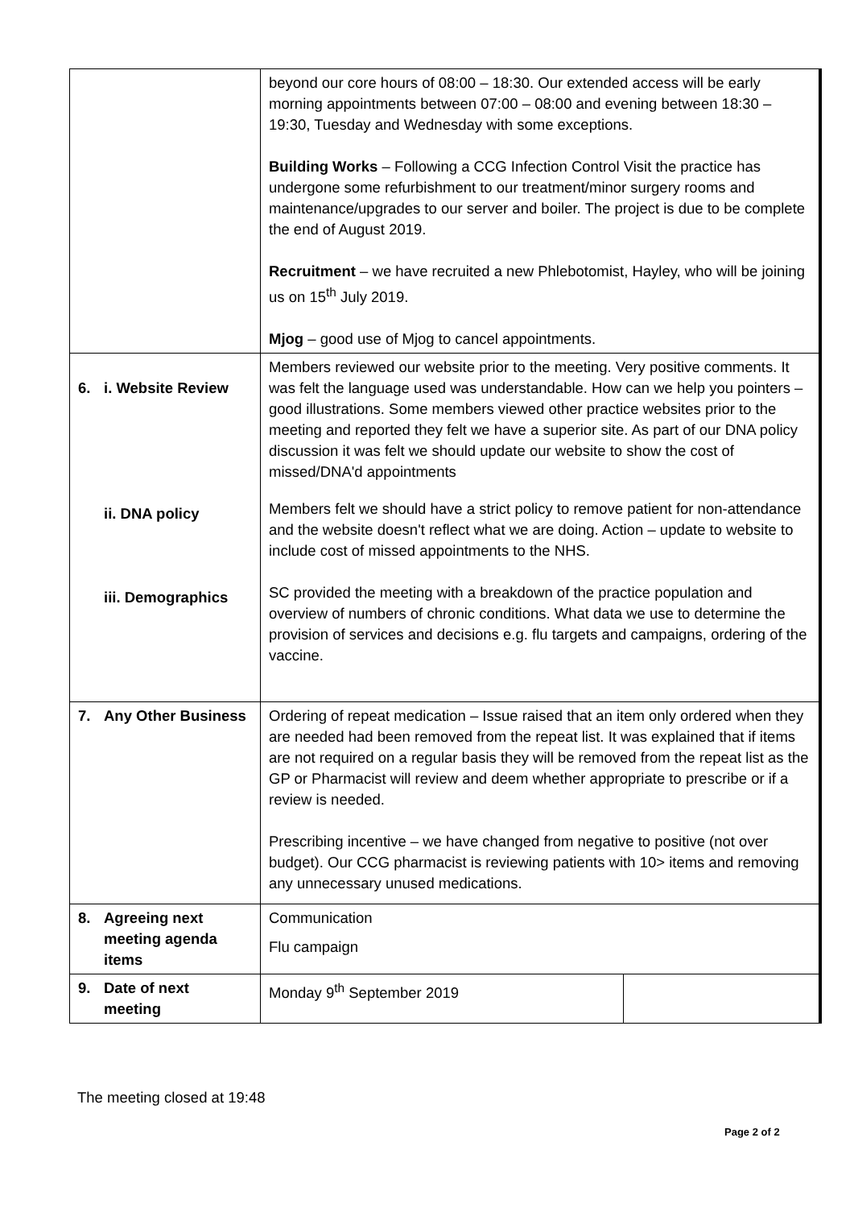| | beyond our core hours of 08:00 – 18:30. Our extended access will be early morning appointments between 07:00 – 08:00 and evening between 18:30 – 19:30, Tuesday and Wednesday with some exceptions. Building Works – Following a CCG Infection Control Visit the practice has undergone some refurbishment to our treatment/minor surgery rooms and maintenance/upgrades to our server and boiler. The project is due to be complete the end of August 2019. Recruitment – we have recruited a new Phlebotomist, Hayley, who will be joining us on 15<sup>th</sup> July 2019. Mjog – good use of Mjog to cancel appointments. | |
| 6. i. Website Review ii. DNA policy iii. Demographics | Members reviewed our website prior to the meeting. Very positive comments. It was felt the language used was understandable. How can we help you pointers – good illustrations. Some members viewed other practice websites prior to the meeting and reported they felt we have a superior site. As part of our DNA policy discussion it was felt we should update our website to show the cost of missed/DNA'd appointments Members felt we should have a strict policy to remove patient for non-attendance and the website doesn't reflect what we are doing. Action – update to website to include cost of missed appointments to the NHS. SC provided the meeting with a breakdown of the practice population and overview of numbers of chronic conditions. What data we use to determine the provision of services and decisions e.g. flu targets and campaigns, ordering of the vaccine. | |
| 7. Any Other Business | Ordering of repeat medication – Issue raised that an item only ordered when they are needed had been removed from the repeat list. It was explained that if items are not required on a regular basis they will be removed from the repeat list as the GP or Pharmacist will review and deem whether appropriate to prescribe or if a review is needed. Prescribing incentive – we have changed from negative to positive (not over budget). Our CCG pharmacist is reviewing patients with 10> items and removing any unnecessary unused medications. | |
| 8. Agreeing next meeting agenda items | Communication Flu campaign | |
| 9. Date of next meeting | Monday 9<sup>th</sup> September 2019 | |
The meeting closed at 19:48
Page 2 of 2